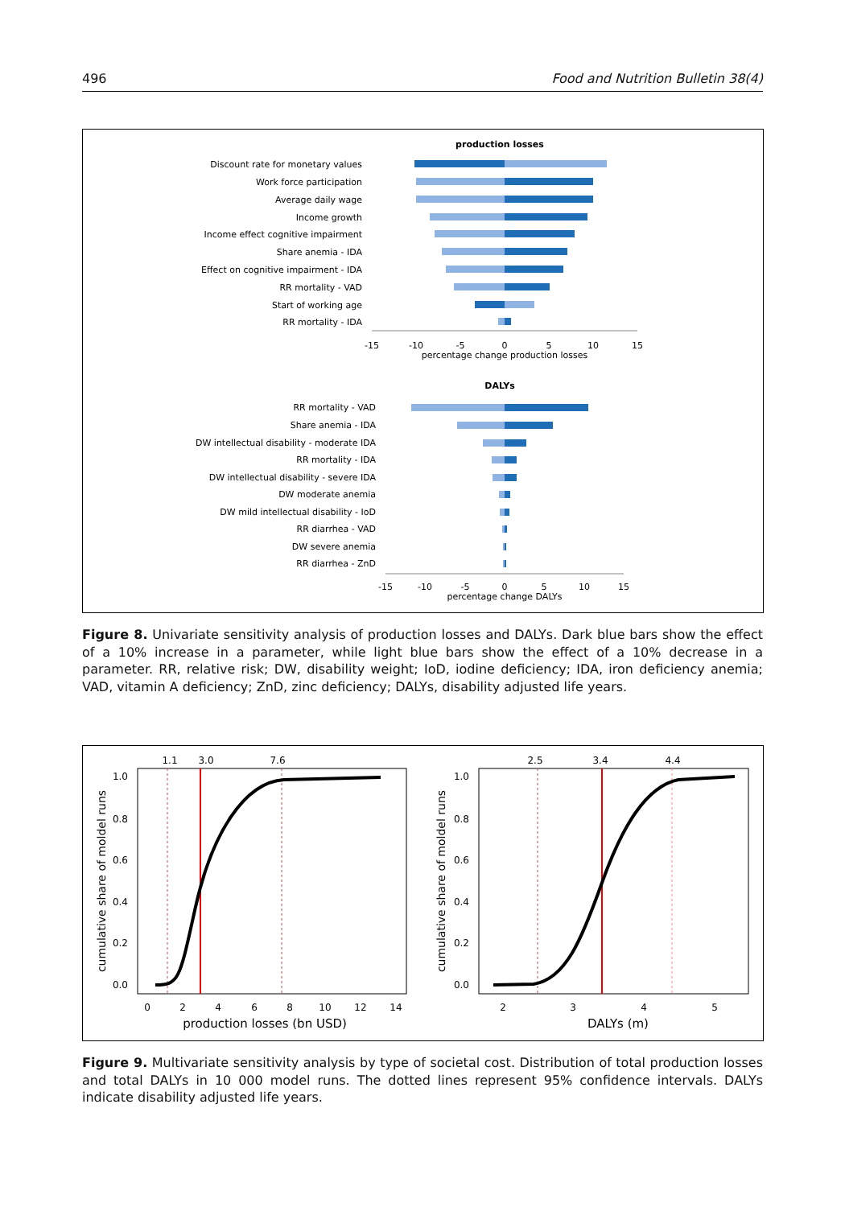496 Food and Nutrition Bulletin 38(4)
production losses
Discount rate for monetary values
Work force participation
Average daily wage
Income growth
Income effect cognitive impairment
Share anemia - IDA
Effect on cognitive impairment - IDA
RR mortality - VAD
Start of working age
RR mortality - IDA
-15
-10
-5
0
5
10
15
percentage change production losses
DALYs
RR mortality - VAD
Share anemia - IDA
DW intellectual disability - moderate IDA
RR mortality - IDA
DW intellectual disability - severe IDA
DW moderate anemia
DW mild intellectual disability - IoD
RR diarrhea - VAD
DW severe anemia
RR diarrhea - ZnD
-15
-10
-5
0
5
10
15
percentage change DALYs
Figure 8. Univariate sensitivity analysis of production losses and DALYs. Dark blue bars show the effect of a 10% increase in a parameter, while light blue bars show the effect of a 10% decrease in a parameter. RR, relative risk; DW, disability weight; IoD, iodine deficiency; IDA, iron deficiency anemia; VAD, vitamin A deficiency; ZnD, zinc deficiency; DALYs, disability adjusted life years.
1.1
3.0
7.6
1.0
0.8
0.6
0.4
0.2
0.0
cumulative share of moldel runs
0
2
4
6
8
10
12
14
production losses (bn USD)
2.5
3.4
4.4
1.0
0.8
0.6
0.4
0.2
0.0
cumulative share of moldel runs
2
3
4
5
DALYs (m)
Figure 9. Multivariate sensitivity analysis by type of societal cost. Distribution of total production losses and total DALYs in 10 000 model runs. The dotted lines represent 95% confidence intervals. DALYs indicate disability adjusted life years.